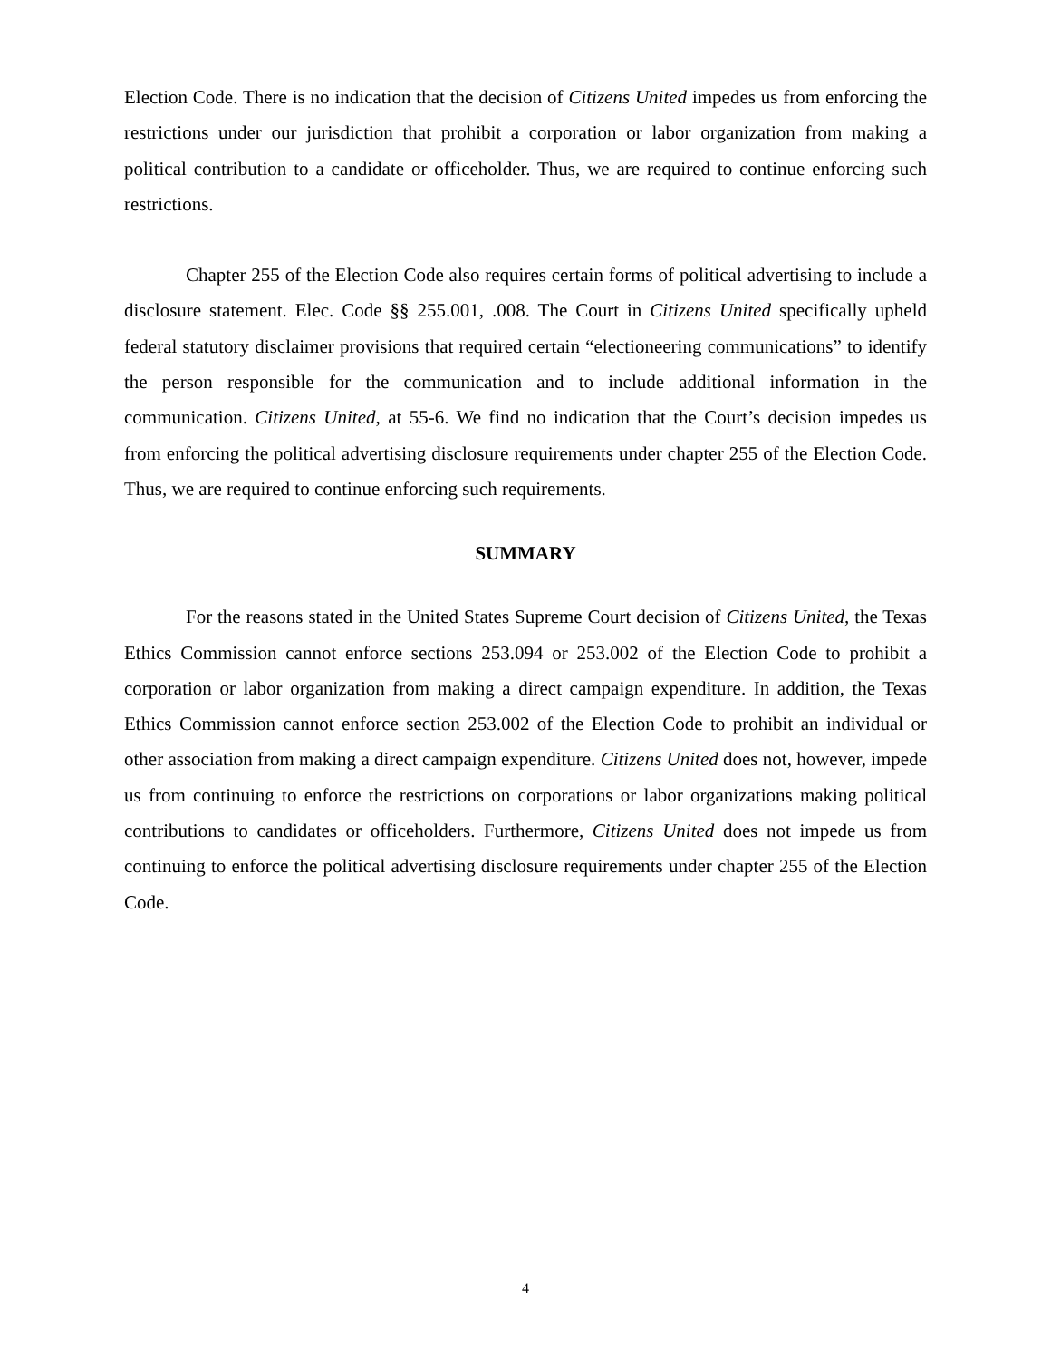Election Code. There is no indication that the decision of Citizens United impedes us from enforcing the restrictions under our jurisdiction that prohibit a corporation or labor organization from making a political contribution to a candidate or officeholder. Thus, we are required to continue enforcing such restrictions.
Chapter 255 of the Election Code also requires certain forms of political advertising to include a disclosure statement. Elec. Code §§ 255.001, .008. The Court in Citizens United specifically upheld federal statutory disclaimer provisions that required certain “electioneering communications” to identify the person responsible for the communication and to include additional information in the communication. Citizens United, at 55-6. We find no indication that the Court’s decision impedes us from enforcing the political advertising disclosure requirements under chapter 255 of the Election Code. Thus, we are required to continue enforcing such requirements.
SUMMARY
For the reasons stated in the United States Supreme Court decision of Citizens United, the Texas Ethics Commission cannot enforce sections 253.094 or 253.002 of the Election Code to prohibit a corporation or labor organization from making a direct campaign expenditure. In addition, the Texas Ethics Commission cannot enforce section 253.002 of the Election Code to prohibit an individual or other association from making a direct campaign expenditure. Citizens United does not, however, impede us from continuing to enforce the restrictions on corporations or labor organizations making political contributions to candidates or officeholders. Furthermore, Citizens United does not impede us from continuing to enforce the political advertising disclosure requirements under chapter 255 of the Election Code.
4